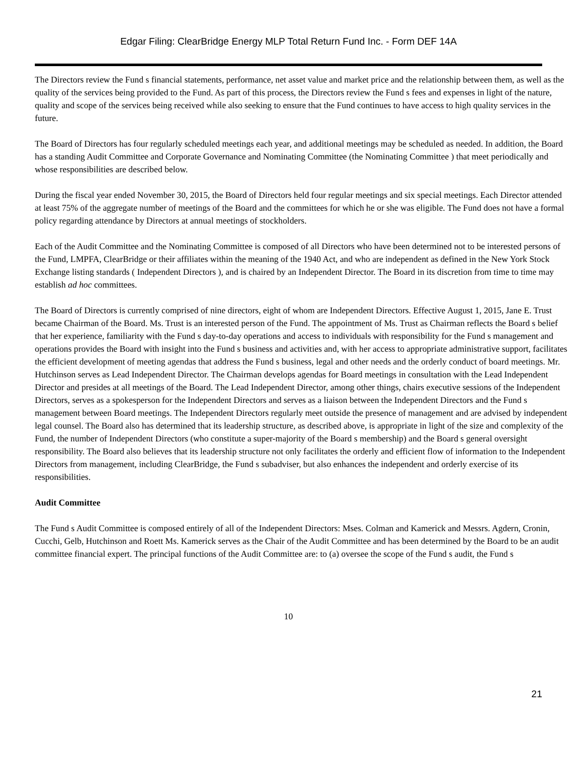Edgar Filing: ClearBridge Energy MLP Total Return Fund Inc. - Form DEF 14A
The Directors review the Fund s financial statements, performance, net asset value and market price and the relationship between them, as well as the quality of the services being provided to the Fund. As part of this process, the Directors review the Fund s fees and expenses in light of the nature, quality and scope of the services being received while also seeking to ensure that the Fund continues to have access to high quality services in the future.
The Board of Directors has four regularly scheduled meetings each year, and additional meetings may be scheduled as needed. In addition, the Board has a standing Audit Committee and Corporate Governance and Nominating Committee (the Nominating Committee ) that meet periodically and whose responsibilities are described below.
During the fiscal year ended November 30, 2015, the Board of Directors held four regular meetings and six special meetings. Each Director attended at least 75% of the aggregate number of meetings of the Board and the committees for which he or she was eligible. The Fund does not have a formal policy regarding attendance by Directors at annual meetings of stockholders.
Each of the Audit Committee and the Nominating Committee is composed of all Directors who have been determined not to be interested persons of the Fund, LMPFA, ClearBridge or their affiliates within the meaning of the 1940 Act, and who are independent as defined in the New York Stock Exchange listing standards ( Independent Directors ), and is chaired by an Independent Director. The Board in its discretion from time to time may establish ad hoc committees.
The Board of Directors is currently comprised of nine directors, eight of whom are Independent Directors. Effective August 1, 2015, Jane E. Trust became Chairman of the Board. Ms. Trust is an interested person of the Fund. The appointment of Ms. Trust as Chairman reflects the Board s belief that her experience, familiarity with the Fund s day-to-day operations and access to individuals with responsibility for the Fund s management and operations provides the Board with insight into the Fund s business and activities and, with her access to appropriate administrative support, facilitates the efficient development of meeting agendas that address the Fund s business, legal and other needs and the orderly conduct of board meetings. Mr. Hutchinson serves as Lead Independent Director. The Chairman develops agendas for Board meetings in consultation with the Lead Independent Director and presides at all meetings of the Board. The Lead Independent Director, among other things, chairs executive sessions of the Independent Directors, serves as a spokesperson for the Independent Directors and serves as a liaison between the Independent Directors and the Fund s management between Board meetings. The Independent Directors regularly meet outside the presence of management and are advised by independent legal counsel. The Board also has determined that its leadership structure, as described above, is appropriate in light of the size and complexity of the Fund, the number of Independent Directors (who constitute a super-majority of the Board s membership) and the Board s general oversight responsibility. The Board also believes that its leadership structure not only facilitates the orderly and efficient flow of information to the Independent Directors from management, including ClearBridge, the Fund s subadviser, but also enhances the independent and orderly exercise of its responsibilities.
Audit Committee
The Fund s Audit Committee is composed entirely of all of the Independent Directors: Mses. Colman and Kamerick and Messrs. Agdern, Cronin, Cucchi, Gelb, Hutchinson and Roett Ms. Kamerick serves as the Chair of the Audit Committee and has been determined by the Board to be an audit committee financial expert. The principal functions of the Audit Committee are: to (a) oversee the scope of the Fund s audit, the Fund s
10
21